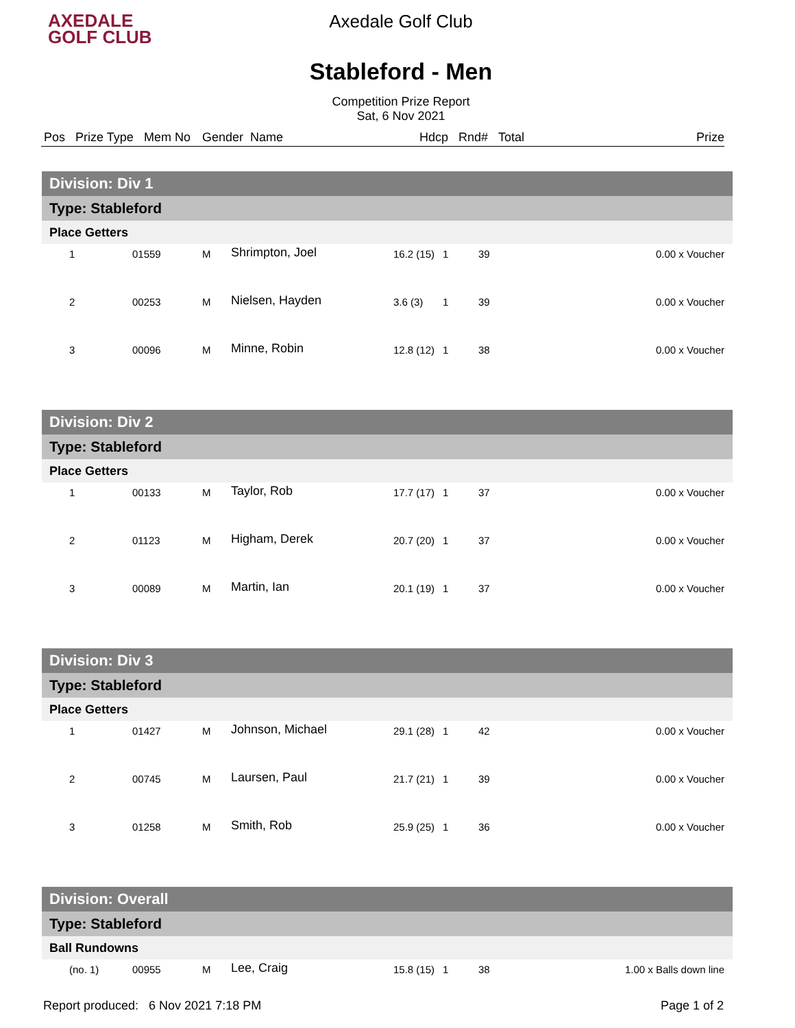AXEDALE
GOLF CLUB
Axedale Golf Club
Stableford - Men
Competition Prize Report
Sat, 6 Nov 2021
Pos Prize Type Mem No Gender Name Hdcp Rnd# Total Prize
| Division: Div 1 | | | | | | | |
| Type: Stableford | | | | | | | |
| Place Getters | | | | | | | |
| 1 | 01559 | M | Shrimpton, Joel | 16.2 (15) | 1 | 39 | 0.00 x Voucher |
| 2 | 00253 | M | Nielsen, Hayden | 3.6 (3) | 1 | 39 | 0.00 x Voucher |
| 3 | 00096 | M | Minne, Robin | 12.8 (12) | 1 | 38 | 0.00 x Voucher |
| Division: Div 2 | | | | | | | |
| Type: Stableford | | | | | | | |
| Place Getters | | | | | | | |
| 1 | 00133 | M | Taylor, Rob | 17.7 (17) | 1 | 37 | 0.00 x Voucher |
| 2 | 01123 | M | Higham, Derek | 20.7 (20) | 1 | 37 | 0.00 x Voucher |
| 3 | 00089 | M | Martin, Ian | 20.1 (19) | 1 | 37 | 0.00 x Voucher |
| Division: Div 3 | | | | | | | |
| Type: Stableford | | | | | | | |
| Place Getters | | | | | | | |
| 1 | 01427 | M | Johnson, Michael | 29.1 (28) | 1 | 42 | 0.00 x Voucher |
| 2 | 00745 | M | Laursen, Paul | 21.7 (21) | 1 | 39 | 0.00 x Voucher |
| 3 | 01258 | M | Smith, Rob | 25.9 (25) | 1 | 36 | 0.00 x Voucher |
| Division: Overall | | | | | | | |
| Type: Stableford | | | | | | | |
| Ball Rundowns | | | | | | | |
| (no. 1) | 00955 | M | Lee, Craig | 15.8 (15) | 1 | 38 | 1.00 x Balls down line |
Report produced: 6 Nov 2021 7:18 PM Page 1 of 2